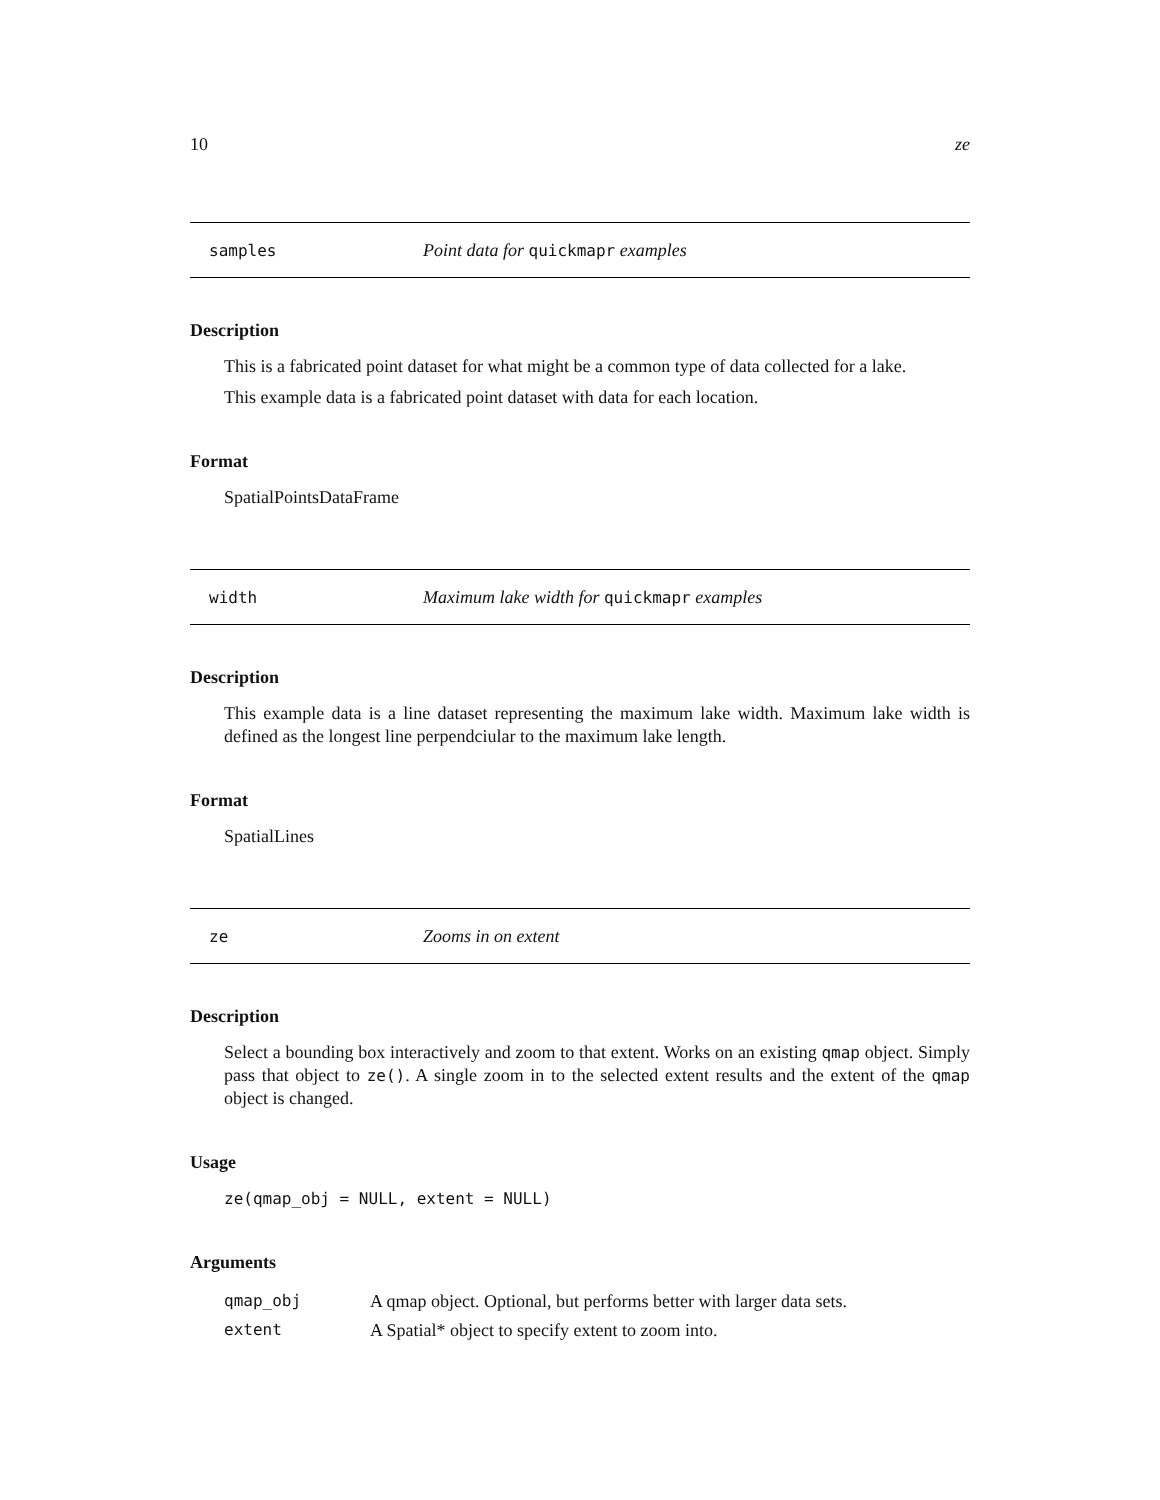10 ze
samples Point data for quickmapr examples
Description
This is a fabricated point dataset for what might be a common type of data collected for a lake.
This example data is a fabricated point dataset with data for each location.
Format
SpatialPointsDataFrame
width Maximum lake width for quickmapr examples
Description
This example data is a line dataset representing the maximum lake width. Maximum lake width is defined as the longest line perpendciular to the maximum lake length.
Format
SpatialLines
ze Zooms in on extent
Description
Select a bounding box interactively and zoom to that extent. Works on an existing qmap object. Simply pass that object to ze(). A single zoom in to the selected extent results and the extent of the qmap object is changed.
Usage
ze(qmap_obj = NULL, extent = NULL)
Arguments
| qmap_obj | A qmap object. Optional, but performs better with larger data sets. |
| extent | A Spatial* object to specify extent to zoom into. |